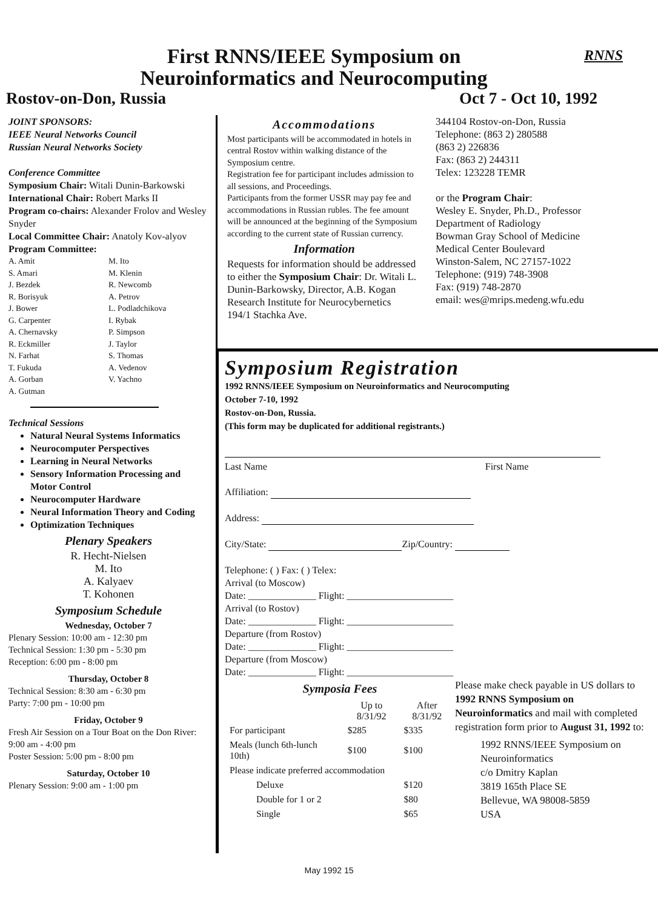RNNS
First RNNS/IEEE Symposium on
Neuroinformatics and Neurocomputing
Rostov-on-Don, Russia Oct 7 - Oct 10, 1992
JOINT SPONSORS:
IEEE Neural Networks Council
Russian Neural Networks Society
Conference Committee
Symposium Chair: Witali Dunin-Barkowski
International Chair: Robert Marks II
Program co-chairs: Alexander Frolov and Wesley Snyder
Local Committee Chair: Anatoly Kov-alyov
Program Committee:
A. Amit
S. Amari
J. Bezdek
R. Borisyuk
J. Bower
G. Carpenter
A. Chernavsky
R. Eckmiller
N. Farhat
T. Fukuda
A. Gorban
A. Gutman
M. Ito
M. Klenin
R. Newcomb
A. Petrov
L. Podladchikova
I. Rybak
P. Simpson
J. Taylor
S. Thomas
A. Vedenov
V. Yachno
Technical Sessions
Natural Neural Systems Informatics
Neurocomputer Perspectives
Learning in Neural Networks
Sensory Information Processing and Motor Control
Neurocomputer Hardware
Neural Information Theory and Coding
Optimization Techniques
Plenary Speakers
R. Hecht-Nielsen
M. Ito
A. Kalyaev
T. Kohonen
Symposium Schedule
Wednesday, October 7
Plenary Session: 10:00 am - 12:30 pm
Technical Session: 1:30 pm - 5:30 pm
Reception: 6:00 pm - 8:00 pm
Thursday, October 8
Technical Session: 8:30 am - 6:30 pm
Party: 7:00 pm - 10:00 pm
Friday, October 9
Fresh Air Session on a Tour Boat on the Don River: 9:00 am - 4:00 pm
Poster Session: 5:00 pm - 8:00 pm
Saturday, October 10
Plenary Session: 9:00 am - 1:00 pm
Accommodations
Most participants will be accommodated in hotels in central Rostov within walking distance of the Symposium centre.
Registration fee for participant includes admission to all sessions, and Proceedings.
Participants from the former USSR may pay fee and accommodations in Russian rubles. The fee amount will be announced at the beginning of the Symposium according to the current state of Russian currency.
Information
Requests for information should be addressed to either the Symposium Chair: Dr. Witali L. Dunin-Barkowsky, Director, A.B. Kogan Research Institute for Neurocybernetics
194/1 Stachka Ave.
344104 Rostov-on-Don, Russia
Telephone: (863 2) 280588
(863 2) 226836
Fax: (863 2) 244311
Telex: 123228 TEMR
or the Program Chair:
Wesley E. Snyder, Ph.D., Professor
Department of Radiology
Bowman Gray School of Medicine
Medical Center Boulevard
Winston-Salem, NC 27157-1022
Telephone: (919) 748-3908
Fax: (919) 748-2870
email: wes@mrips.medeng.wfu.edu
Symposium Registration
1992 RNNS/IEEE Symposium on Neuroinformatics and Neurocomputing
October 7-10, 1992
Rostov-on-Don, Russia.
(This form may be duplicated for additional registrants.)
Last Name First Name
Affiliation:
Address:
City/State: Zip/Country:
Telephone: ( ) Fax: ( ) Telex:
Arrival (to Moscow)
Date: ______________ Flight: ______________________
Arrival (to Rostov)
Date: ______________ Flight: ______________________
Departure (from Rostov)
Date: ______________ Flight: ______________________
Departure (from Moscow)
Date: ______________ Flight: ______________________
Symposia Fees
| | Up to 8/31/92 | After 8/31/92 |
| --- | --- | --- |
| For participant | $285 | $335 |
| Meals (lunch 6th-lunch 10th) | $100 | $100 |
| Please indicate preferred accommodation | | |
| Deluxe | | $120 |
| Double for 1 or 2 | | $80 |
| Single | | $65 |
Please make check payable in US dollars to 1992 RNNS Symposium on Neuroinformatics and mail with completed registration form prior to August 31, 1992 to:
1992 RNNS/IEEE Symposium on Neuroinformatics
c/o Dmitry Kaplan
3819 165th Place SE
Bellevue, WA 98008-5859
USA
May 1992 15